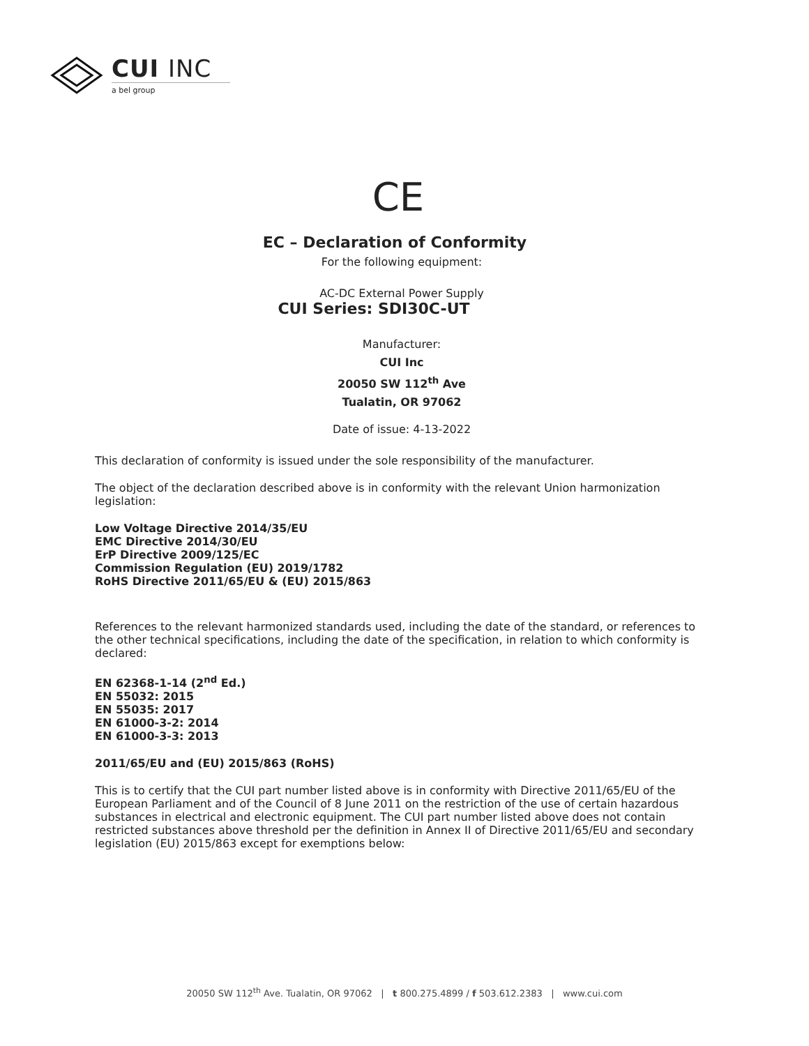CUI INC
a bel group
CE
EC – Declaration of Conformity
For the following equipment:
AC-DC External Power Supply
CUI Series: SDI30C-UT
Manufacturer:
CUI Inc
20050 SW 112<sup>th</sup> Ave
Tualatin, OR 97062
Date of issue: 4-13-2022
This declaration of conformity is issued under the sole responsibility of the manufacturer.
The object of the declaration described above is in conformity with the relevant Union harmonization legislation:
Low Voltage Directive 2014/35/EU
EMC Directive 2014/30/EU
ErP Directive 2009/125/EC
Commission Regulation (EU) 2019/1782
RoHS Directive 2011/65/EU & (EU) 2015/863
References to the relevant harmonized standards used, including the date of the standard, or references to the other technical specifications, including the date of the specification, in relation to which conformity is declared:
EN 62368-1-14 (2<sup>nd</sup> Ed.)
EN 55032: 2015
EN 55035: 2017
EN 61000-3-2: 2014
EN 61000-3-3: 2013
2011/65/EU and (EU) 2015/863 (RoHS)
This is to certify that the CUI part number listed above is in conformity with Directive 2011/65/EU of the European Parliament and of the Council of 8 June 2011 on the restriction of the use of certain hazardous substances in electrical and electronic equipment. The CUI part number listed above does not contain restricted substances above threshold per the definition in Annex II of Directive 2011/65/EU and secondary legislation (EU) 2015/863 except for exemptions below:
20050 SW 112<sup>th</sup> Ave. Tualatin, OR 97062 | t 800.275.4899 / f 503.612.2383 | www.cui.com